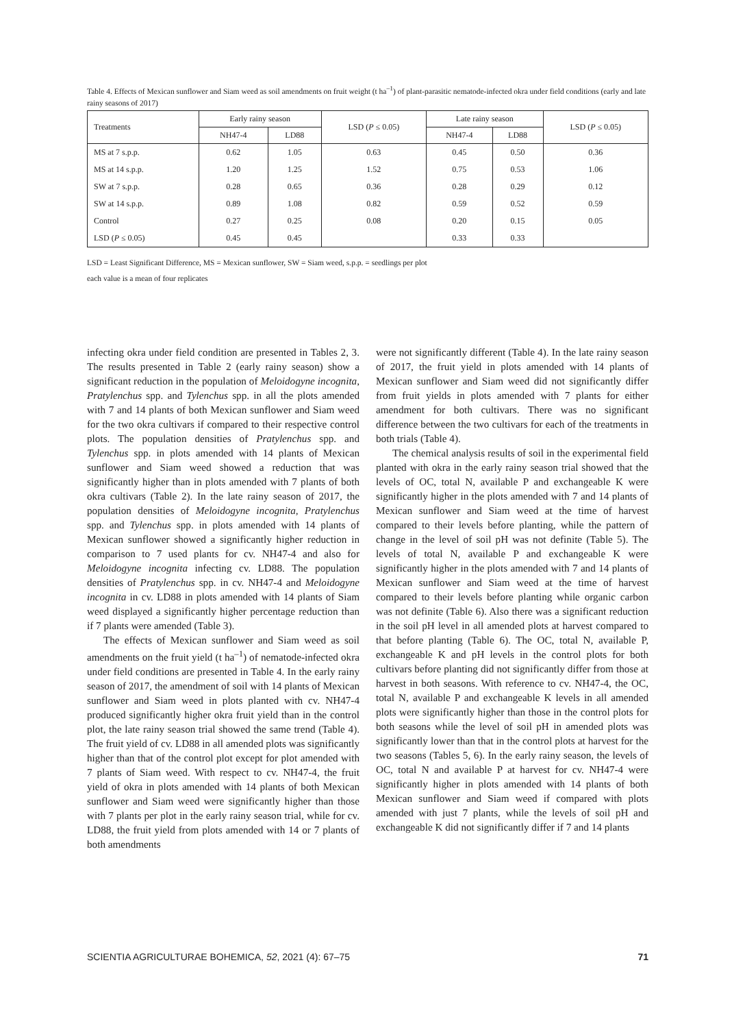Table 4. Effects of Mexican sunflower and Siam weed as soil amendments on fruit weight (t ha<sup>–1</sup>) of plant-parasitic nematode-infected okra under field conditions (early and late rainy seasons of 2017)
| Treatments | Early rainy season | | LSD ( P ≤ 0.05) | Late rainy season | | LSD ( P ≤ 0.05) |
| --- | --- | --- | --- | --- | --- | --- |
| | NH47-4 | LD88 | | NH47-4 | LD88 | |
| MS at 7 s.p.p. | 0.62 | 1.05 | 0.63 | 0.45 | 0.50 | 0.36 |
| MS at 14 s.p.p. | 1.20 | 1.25 | 1.52 | 0.75 | 0.53 | 1.06 |
| SW at 7 s.p.p. | 0.28 | 0.65 | 0.36 | 0.28 | 0.29 | 0.12 |
| SW at 14 s.p.p. | 0.89 | 1.08 | 0.82 | 0.59 | 0.52 | 0.59 |
| Control | 0.27 | 0.25 | 0.08 | 0.20 | 0.15 | 0.05 |
| LSD ( P ≤ 0.05) | 0.45 | 0.45 | | 0.33 | 0.33 | |
LSD = Least Significant Difference, MS = Mexican sunflower, SW = Siam weed, s.p.p. = seedlings per plot
each value is a mean of four replicates
infecting okra under field condition are presented in Tables 2, 3. The results presented in Table 2 (early rainy season) show a significant reduction in the population of Meloidogyne incognita, Pratylenchus spp. and Tylenchus spp. in all the plots amended with 7 and 14 plants of both Mexican sunflower and Siam weed for the two okra cultivars if compared to their respective control plots. The population densities of Pratylenchus spp. and Tylenchus spp. in plots amended with 14 plants of Mexican sunflower and Siam weed showed a reduction that was significantly higher than in plots amended with 7 plants of both okra cultivars (Table 2). In the late rainy season of 2017, the population densities of Meloidogyne incognita, Pratylenchus spp. and Tylenchus spp. in plots amended with 14 plants of Mexican sunflower showed a significantly higher reduction in comparison to 7 used plants for cv. NH47-4 and also for Meloidogyne incognita infecting cv. LD88. The population densities of Pratylenchus spp. in cv. NH47-4 and Meloidogyne incognita in cv. LD88 in plots amended with 14 plants of Siam weed displayed a significantly higher percentage reduction than if 7 plants were amended (Table 3).
The effects of Mexican sunflower and Siam weed as soil amendments on the fruit yield (t ha<sup>–1</sup>) of nematode-infected okra under field conditions are presented in Table 4. In the early rainy season of 2017, the amendment of soil with 14 plants of Mexican sunflower and Siam weed in plots planted with cv. NH47-4 produced significantly higher okra fruit yield than in the control plot, the late rainy season trial showed the same trend (Table 4). The fruit yield of cv. LD88 in all amended plots was significantly higher than that of the control plot except for plot amended with 7 plants of Siam weed. With respect to cv. NH47-4, the fruit yield of okra in plots amended with 14 plants of both Mexican sunflower and Siam weed were significantly higher than those with 7 plants per plot in the early rainy season trial, while for cv. LD88, the fruit yield from plots amended with 14 or 7 plants of both amendments
were not significantly different (Table 4). In the late rainy season of 2017, the fruit yield in plots amended with 14 plants of Mexican sunflower and Siam weed did not significantly differ from fruit yields in plots amended with 7 plants for either amendment for both cultivars. There was no significant difference between the two cultivars for each of the treatments in both trials (Table 4).
The chemical analysis results of soil in the experimental field planted with okra in the early rainy season trial showed that the levels of OC, total N, available P and exchangeable K were significantly higher in the plots amended with 7 and 14 plants of Mexican sunflower and Siam weed at the time of harvest compared to their levels before planting, while the pattern of change in the level of soil pH was not definite (Table 5). The levels of total N, available P and exchangeable K were significantly higher in the plots amended with 7 and 14 plants of Mexican sunflower and Siam weed at the time of harvest compared to their levels before planting while organic carbon was not definite (Table 6). Also there was a significant reduction in the soil pH level in all amended plots at harvest compared to that before planting (Table 6). The OC, total N, available P, exchangeable K and pH levels in the control plots for both cultivars before planting did not significantly differ from those at harvest in both seasons. With reference to cv. NH47-4, the OC, total N, available P and exchangeable K levels in all amended plots were significantly higher than those in the control plots for both seasons while the level of soil pH in amended plots was significantly lower than that in the control plots at harvest for the two seasons (Tables 5, 6). In the early rainy season, the levels of OC, total N and available P at harvest for cv. NH47-4 were significantly higher in plots amended with 14 plants of both Mexican sunflower and Siam weed if compared with plots amended with just 7 plants, while the levels of soil pH and exchangeable K did not significantly differ if 7 and 14 plants
SCIENTIA AGRICULTURAE BOHEMICA, 52, 2021 (4): 67–75 71